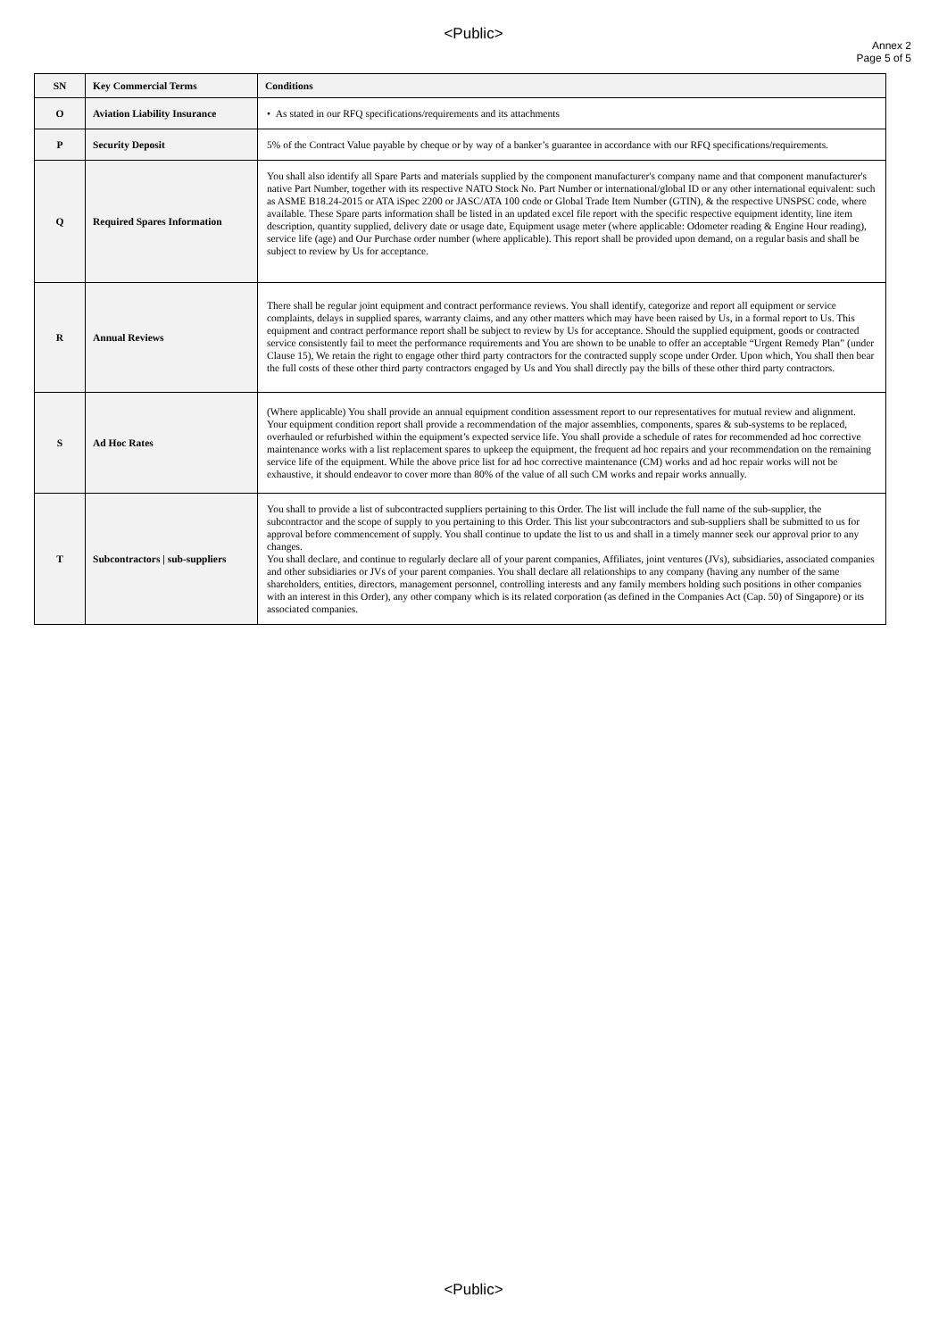<Public>
Annex 2
Page 5 of 5
| SN | Key Commercial Terms | Conditions |
| --- | --- | --- |
| O | Aviation Liability Insurance | • As stated in our RFQ specifications/requirements and its attachments |
| P | Security Deposit | 5% of the Contract Value payable by cheque or by way of a banker’s guarantee in accordance with our RFQ specifications/requirements. |
| Q | Required Spares Information | You shall also identify all Spare Parts and materials supplied by the component manufacturer's company name and that component manufacturer's native Part Number, together with its respective NATO Stock No. Part Number or international/global ID or any other international equivalent: such as ASME B18.24-2015 or ATA iSpec 2200 or JASC/ATA 100 code or Global Trade Item Number (GTIN), & the respective UNSPSC code, where available. These Spare parts information shall be listed in an updated excel file report with the specific respective equipment identity, line item description, quantity supplied, delivery date or usage date, Equipment usage meter (where applicable: Odometer reading & Engine Hour reading), service life (age) and Our Purchase order number (where applicable). This report shall be provided upon demand, on a regular basis and shall be subject to review by Us for acceptance. |
| R | Annual Reviews | There shall be regular joint equipment and contract performance reviews. You shall identify, categorize and report all equipment or service complaints, delays in supplied spares, warranty claims, and any other matters which may have been raised by Us, in a formal report to Us. This equipment and contract performance report shall be subject to review by Us for acceptance. Should the supplied equipment, goods or contracted service consistently fail to meet the performance requirements and You are shown to be unable to offer an acceptable “Urgent Remedy Plan” (under Clause 15), We retain the right to engage other third party contractors for the contracted supply scope under Order. Upon which, You shall then bear the full costs of these other third party contractors engaged by Us and You shall directly pay the bills of these other third party contractors. |
| S | Ad Hoc Rates | (Where applicable) You shall provide an annual equipment condition assessment report to our representatives for mutual review and alignment. Your equipment condition report shall provide a recommendation of the major assemblies, components, spares & sub-systems to be replaced, overhauled or refurbished within the equipment’s expected service life. You shall provide a schedule of rates for recommended ad hoc corrective maintenance works with a list replacement spares to upkeep the equipment, the frequent ad hoc repairs and your recommendation on the remaining service life of the equipment. While the above price list for ad hoc corrective maintenance (CM) works and ad hoc repair works will not be exhaustive, it should endeavor to cover more than 80% of the value of all such CM works and repair works annually. |
| T | Subcontractors / sub-suppliers | You shall to provide a list of subcontracted suppliers pertaining to this Order. The list will include the full name of the sub-supplier, the subcontractor and the scope of supply to you pertaining to this Order. This list your subcontractors and sub-suppliers shall be submitted to us for approval before commencement of supply. You shall continue to update the list to us and shall in a timely manner seek our approval prior to any changes. You shall declare, and continue to regularly declare all of your parent companies, Affiliates, joint ventures (JVs), subsidiaries, associated companies and other subsidiaries or JVs of your parent companies. You shall declare all relationships to any company (having any number of the same shareholders, entities, directors, management personnel, controlling interests and any family members holding such positions in other companies with an interest in this Order), any other company which is its related corporation (as defined in the Companies Act (Cap. 50) of Singapore) or its associated companies. |
<Public>